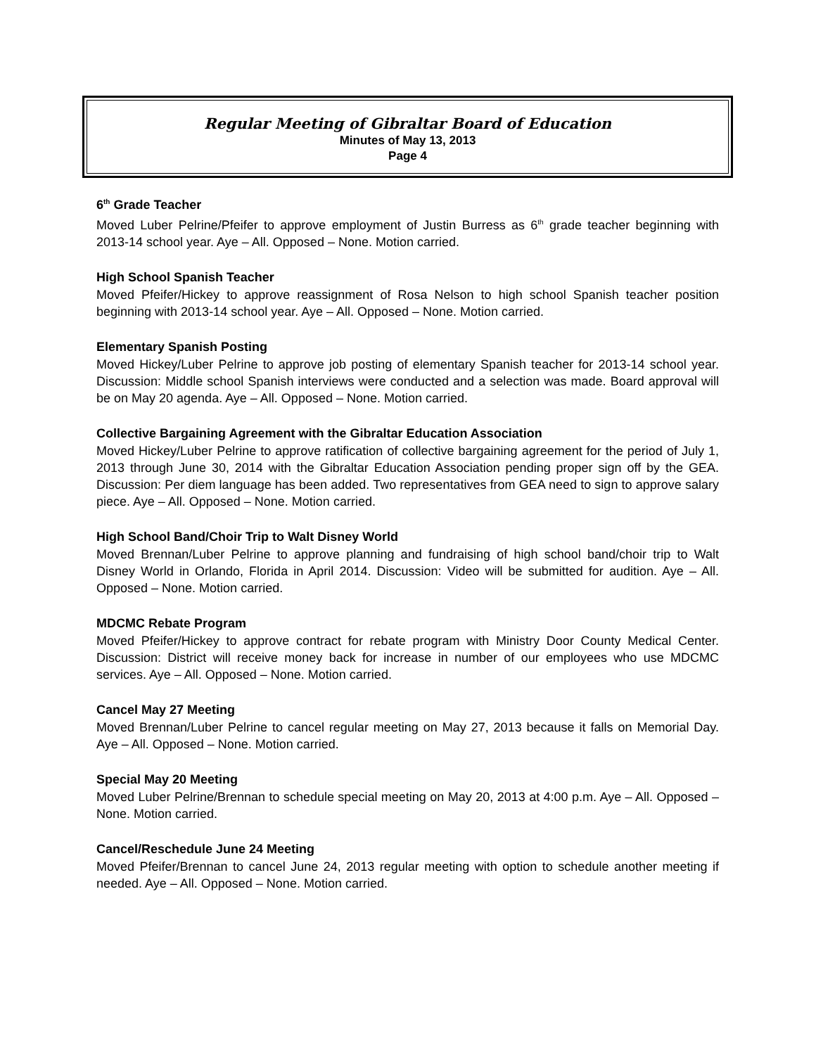Regular Meeting of Gibraltar Board of Education
Minutes of May 13, 2013
Page 4
6<sup>th</sup> Grade Teacher
Moved Luber Pelrine/Pfeifer to approve employment of Justin Burress as 6<sup>th</sup> grade teacher beginning with 2013-14 school year. Aye – All. Opposed – None. Motion carried.
High School Spanish Teacher
Moved Pfeifer/Hickey to approve reassignment of Rosa Nelson to high school Spanish teacher position beginning with 2013-14 school year. Aye – All. Opposed – None. Motion carried.
Elementary Spanish Posting
Moved Hickey/Luber Pelrine to approve job posting of elementary Spanish teacher for 2013-14 school year. Discussion: Middle school Spanish interviews were conducted and a selection was made. Board approval will be on May 20 agenda. Aye – All. Opposed – None. Motion carried.
Collective Bargaining Agreement with the Gibraltar Education Association
Moved Hickey/Luber Pelrine to approve ratification of collective bargaining agreement for the period of July 1, 2013 through June 30, 2014 with the Gibraltar Education Association pending proper sign off by the GEA. Discussion: Per diem language has been added. Two representatives from GEA need to sign to approve salary piece. Aye – All. Opposed – None. Motion carried.
High School Band/Choir Trip to Walt Disney World
Moved Brennan/Luber Pelrine to approve planning and fundraising of high school band/choir trip to Walt Disney World in Orlando, Florida in April 2014. Discussion: Video will be submitted for audition. Aye – All. Opposed – None. Motion carried.
MDCMC Rebate Program
Moved Pfeifer/Hickey to approve contract for rebate program with Ministry Door County Medical Center. Discussion: District will receive money back for increase in number of our employees who use MDCMC services. Aye – All. Opposed – None. Motion carried.
Cancel May 27 Meeting
Moved Brennan/Luber Pelrine to cancel regular meeting on May 27, 2013 because it falls on Memorial Day. Aye – All. Opposed – None. Motion carried.
Special May 20 Meeting
Moved Luber Pelrine/Brennan to schedule special meeting on May 20, 2013 at 4:00 p.m. Aye – All. Opposed – None. Motion carried.
Cancel/Reschedule June 24 Meeting
Moved Pfeifer/Brennan to cancel June 24, 2013 regular meeting with option to schedule another meeting if needed. Aye – All. Opposed – None. Motion carried.